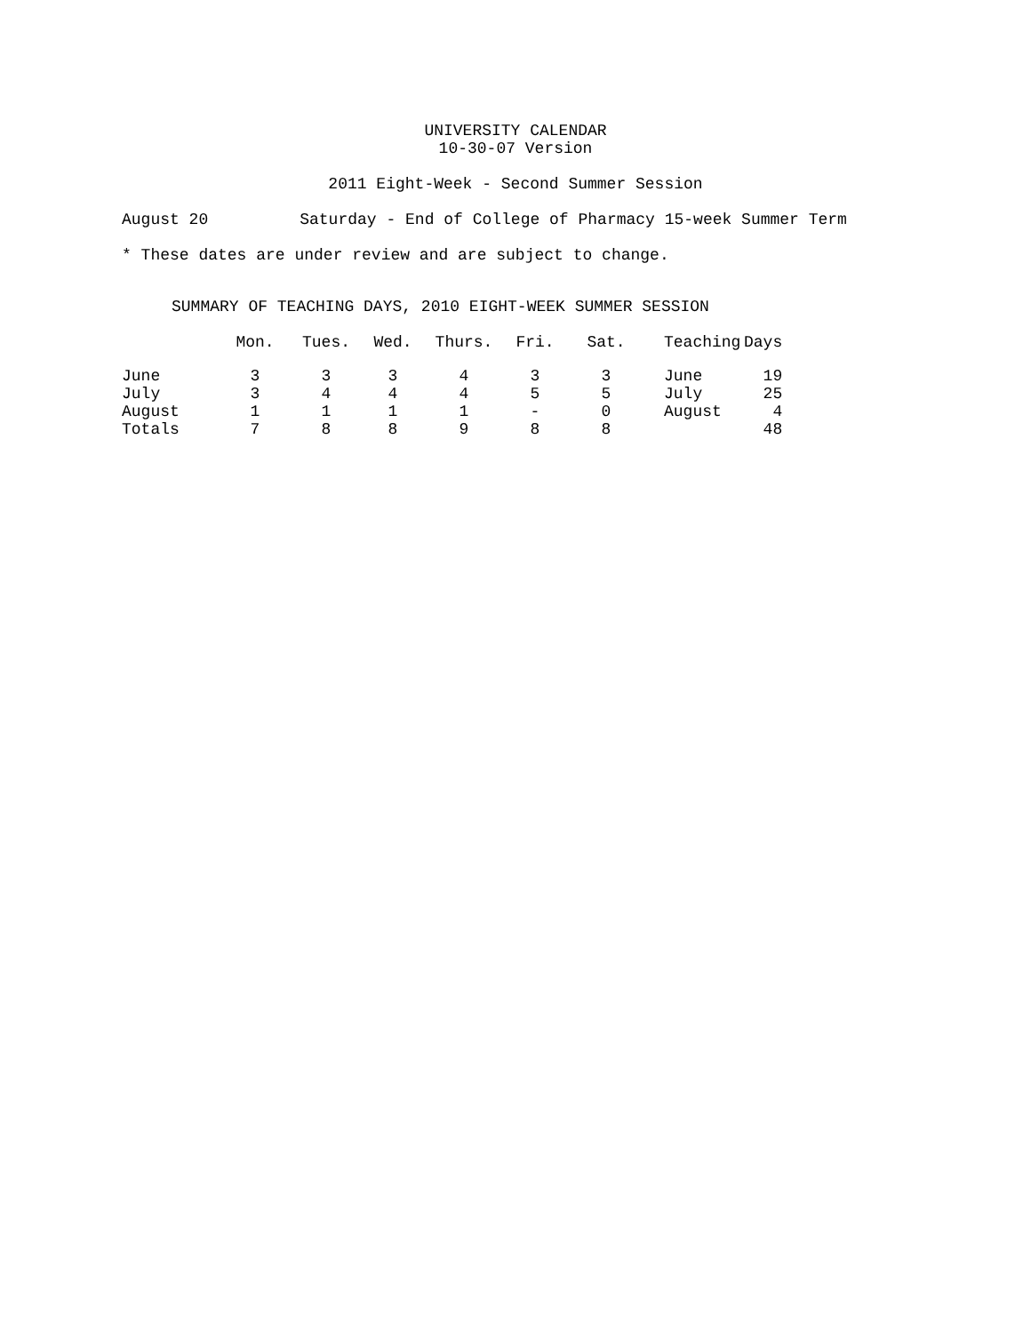UNIVERSITY CALENDAR
10-30-07 Version
2011 Eight-Week - Second Summer Session
August 20 Saturday - End of College of Pharmacy 15-week Summer Term
* These dates are under review and are subject to change.
SUMMARY OF TEACHING DAYS, 2010 EIGHT-WEEK SUMMER SESSION
| | Mon. | Tues. | Wed. | Thurs. | Fri. | Sat. | Teaching | Days |
| --- | --- | --- | --- | --- | --- | --- | --- | --- |
| June | 3 | 3 | 3 | 4 | 3 | 3 | June | 19 |
| July | 3 | 4 | 4 | 4 | 5 | 5 | July | 25 |
| August | 1 | 1 | 1 | 1 | - | 0 | August | 4 |
| Totals | 7 | 8 | 8 | 9 | 8 | 8 | | 48 |